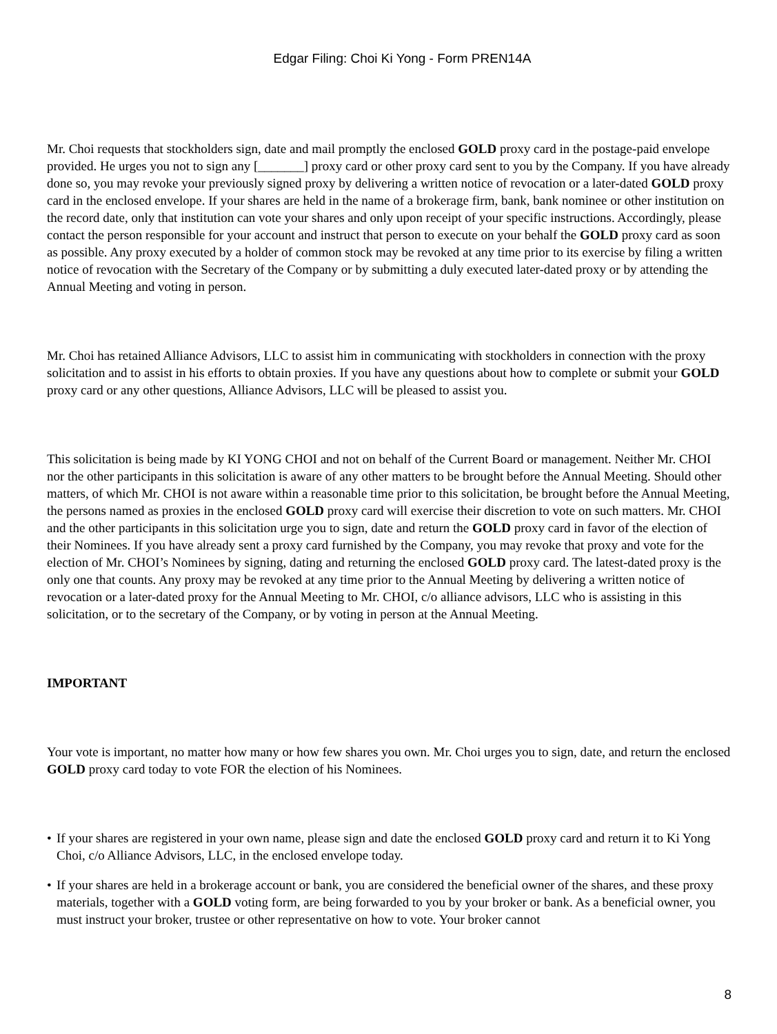Edgar Filing: Choi Ki Yong - Form PREN14A
Mr. Choi requests that stockholders sign, date and mail promptly the enclosed GOLD proxy card in the postage-paid envelope provided. He urges you not to sign any [_______] proxy card or other proxy card sent to you by the Company. If you have already done so, you may revoke your previously signed proxy by delivering a written notice of revocation or a later-dated GOLD proxy card in the enclosed envelope. If your shares are held in the name of a brokerage firm, bank, bank nominee or other institution on the record date, only that institution can vote your shares and only upon receipt of your specific instructions. Accordingly, please contact the person responsible for your account and instruct that person to execute on your behalf the GOLD proxy card as soon as possible. Any proxy executed by a holder of common stock may be revoked at any time prior to its exercise by filing a written notice of revocation with the Secretary of the Company or by submitting a duly executed later-dated proxy or by attending the Annual Meeting and voting in person.
Mr. Choi has retained Alliance Advisors, LLC to assist him in communicating with stockholders in connection with the proxy solicitation and to assist in his efforts to obtain proxies. If you have any questions about how to complete or submit your GOLD proxy card or any other questions, Alliance Advisors, LLC will be pleased to assist you.
This solicitation is being made by KI YONG CHOI and not on behalf of the Current Board or management. Neither Mr. CHOI nor the other participants in this solicitation is aware of any other matters to be brought before the Annual Meeting. Should other matters, of which Mr. CHOI is not aware within a reasonable time prior to this solicitation, be brought before the Annual Meeting, the persons named as proxies in the enclosed GOLD proxy card will exercise their discretion to vote on such matters. Mr. CHOI and the other participants in this solicitation urge you to sign, date and return the GOLD proxy card in favor of the election of their Nominees. If you have already sent a proxy card furnished by the Company, you may revoke that proxy and vote for the election of Mr. CHOI’s Nominees by signing, dating and returning the enclosed GOLD proxy card. The latest-dated proxy is the only one that counts. Any proxy may be revoked at any time prior to the Annual Meeting by delivering a written notice of revocation or a later-dated proxy for the Annual Meeting to Mr. CHOI, c/o alliance advisors, LLC who is assisting in this solicitation, or to the secretary of the Company, or by voting in person at the Annual Meeting.
IMPORTANT
Your vote is important, no matter how many or how few shares you own. Mr. Choi urges you to sign, date, and return the enclosed GOLD proxy card today to vote FOR the election of his Nominees.
• If your shares are registered in your own name, please sign and date the enclosed GOLD proxy card and return it to Ki Yong Choi, c/o Alliance Advisors, LLC, in the enclosed envelope today.
• If your shares are held in a brokerage account or bank, you are considered the beneficial owner of the shares, and these proxy materials, together with a GOLD voting form, are being forwarded to you by your broker or bank. As a beneficial owner, you must instruct your broker, trustee or other representative on how to vote. Your broker cannot
8